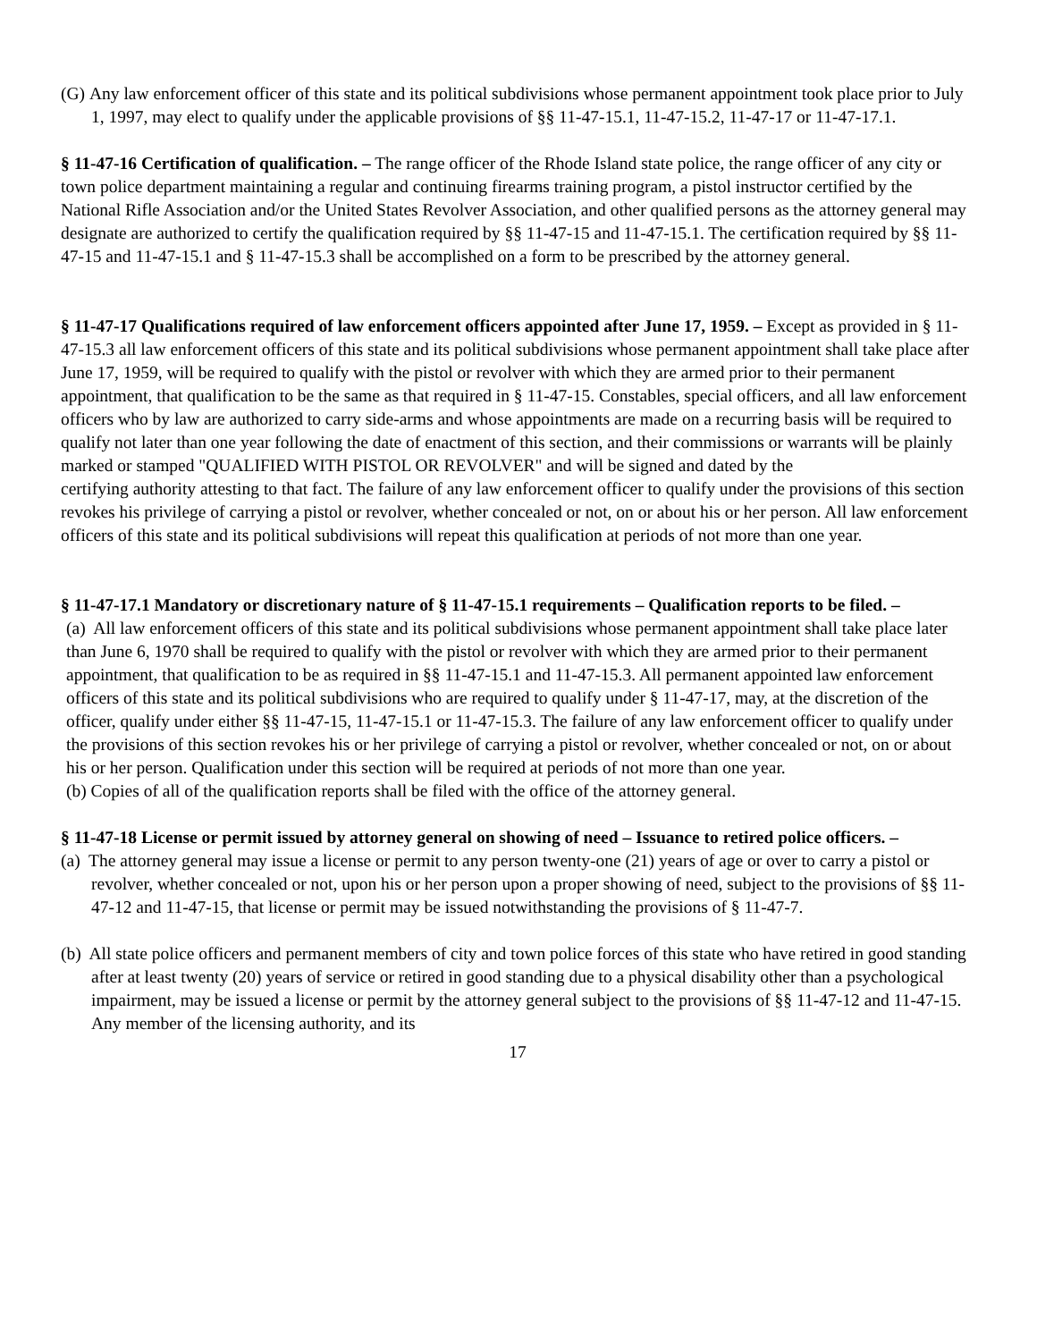(G) Any law enforcement officer of this state and its political subdivisions whose permanent appointment took place prior to July 1, 1997, may elect to qualify under the applicable provisions of §§ 11-47-15.1, 11-47-15.2, 11-47-17 or 11-47-17.1.
§ 11-47-16 Certification of qualification. – The range officer of the Rhode Island state police, the range officer of any city or town police department maintaining a regular and continuing firearms training program, a pistol instructor certified by the National Rifle Association and/or the United States Revolver Association, and other qualified persons as the attorney general may designate are authorized to certify the qualification required by §§ 11-47-15 and 11-47-15.1. The certification required by §§ 11-47-15 and 11-47-15.1 and § 11-47-15.3 shall be accomplished on a form to be prescribed by the attorney general.
§ 11-47-17 Qualifications required of law enforcement officers appointed after June 17, 1959. – Except as provided in § 11-47-15.3 all law enforcement officers of this state and its political subdivisions whose permanent appointment shall take place after June 17, 1959, will be required to qualify with the pistol or revolver with which they are armed prior to their permanent appointment, that qualification to be the same as that required in § 11-47-15. Constables, special officers, and all law enforcement officers who by law are authorized to carry side-arms and whose appointments are made on a recurring basis will be required to qualify not later than one year following the date of enactment of this section, and their commissions or warrants will be plainly marked or stamped "QUALIFIED WITH PISTOL OR REVOLVER" and will be signed and dated by the
certifying authority attesting to that fact. The failure of any law enforcement officer to qualify under the provisions of this section revokes his privilege of carrying a pistol or revolver, whether concealed or not, on or about his or her person. All law enforcement officers of this state and its political subdivisions will repeat this qualification at periods of not more than one year.
§ 11-47-17.1 Mandatory or discretionary nature of § 11-47-15.1 requirements – Qualification reports to be filed. –
(a) All law enforcement officers of this state and its political subdivisions whose permanent appointment shall take place later than June 6, 1970 shall be required to qualify with the pistol or revolver with which they are armed prior to their permanent appointment, that qualification to be as required in §§ 11-47-15.1 and 11-47-15.3. All permanent appointed law enforcement officers of this state and its political subdivisions who are required to qualify under § 11-47-17, may, at the discretion of the officer, qualify under either §§ 11-47-15, 11-47-15.1 or 11-47-15.3. The failure of any law enforcement officer to qualify under the provisions of this section revokes his or her privilege of carrying a pistol or revolver, whether concealed or not, on or about his or her person. Qualification under this section will be required at periods of not more than one year.
(b) Copies of all of the qualification reports shall be filed with the office of the attorney general.
§ 11-47-18 License or permit issued by attorney general on showing of need – Issuance to retired police officers. –
(a) The attorney general may issue a license or permit to any person twenty-one (21) years of age or over to carry a pistol or revolver, whether concealed or not, upon his or her person upon a proper showing of need, subject to the provisions of §§ 11-47-12 and 11-47-15, that license or permit may be issued notwithstanding the provisions of § 11-47-7.
(b) All state police officers and permanent members of city and town police forces of this state who have retired in good standing after at least twenty (20) years of service or retired in good standing due to a physical disability other than a psychological impairment, may be issued a license or permit by the attorney general subject to the provisions of §§ 11-47-12 and 11-47-15. Any member of the licensing authority, and its
17